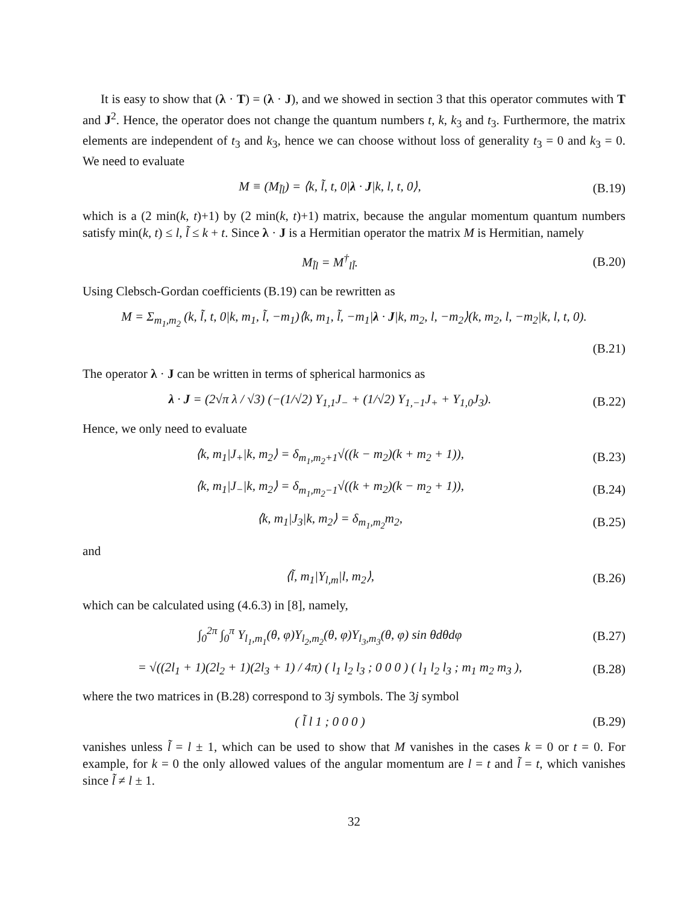It is easy to show that (λ · T) = (λ · J), and we showed in section 3 that this operator commutes with T and J<sup>2</sup>. Hence, the operator does not change the quantum numbers t, k, k<sub>3</sub> and t<sub>3</sub>. Furthermore, the matrix elements are independent of t<sub>3</sub> and k<sub>3</sub>, hence we can choose without loss of generality t<sub>3</sub> = 0 and k<sub>3</sub> = 0. We need to evaluate
M ≡ (M<sub>l̃l</sub>) = ⟨k, l̃, t, 0|λ · J|k, l, t, 0⟩, (B.19)
which is a (2 min(k, t)+1) by (2 min(k, t)+1) matrix, because the angular momentum quantum numbers satisfy min(k, t) ≤ l, l̃ ≤ k + t. Since λ · J is a Hermitian operator the matrix M is Hermitian, namely
M<sub>l̃l</sub> = M<sup>†</sup><sub>ll̃</sub>. (B.20)
Using Clebsch-Gordan coefficients (B.19) can be rewritten as
M = Σ<sub>m<sub>1</sub>,m<sub>2</sub></sub> (k, l̃, t, 0|k, m<sub>1</sub>, l̃, −m<sub>1</sub>)⟨k, m<sub>1</sub>, l̃, −m<sub>1</sub>|λ · J|k, m<sub>2</sub>, l, −m<sub>2</sub>⟩(k, m<sub>2</sub>, l, −m<sub>2</sub>|k, l, t, 0).
(B.21)
The operator λ · J can be written in terms of spherical harmonics as
λ · J = (2√π λ / √3) (−(1/√2) Y<sub>1,1</sub>J<sub>−</sub> + (1/√2) Y<sub>1,−1</sub>J<sub>+</sub> + Y<sub>1,0</sub>J<sub>3</sub>). (B.22)
Hence, we only need to evaluate
⟨k, m<sub>1</sub>|J<sub>+</sub>|k, m<sub>2</sub>⟩ = δ<sub>m<sub>1</sub>,m<sub>2</sub>+1</sub>√((k − m<sub>2</sub>)(k + m<sub>2</sub> + 1)), (B.23)
⟨k, m<sub>1</sub>|J<sub>−</sub>|k, m<sub>2</sub>⟩ = δ<sub>m<sub>1</sub>,m<sub>2</sub>−1</sub>√((k + m<sub>2</sub>)(k − m<sub>2</sub> + 1)), (B.24)
⟨k, m<sub>1</sub>|J<sub>3</sub>|k, m<sub>2</sub>⟩ = δ<sub>m<sub>1</sub>,m<sub>2</sub></sub>m<sub>2</sub>, (B.25)
and
⟨l̃, m<sub>1</sub>|Y<sub>l,m</sub>|l, m<sub>2</sub>⟩, (B.26)
which can be calculated using (4.6.3) in [8], namely,
∫<sub>0</sub><sup>2π</sup> ∫<sub>0</sub><sup>π</sup> Y<sub>l<sub>1</sub>,m<sub>1</sub></sub>(θ, φ)Y<sub>l<sub>2</sub>,m<sub>2</sub></sub>(θ, φ)Y<sub>l<sub>3</sub>,m<sub>3</sub></sub>(θ, φ) sin θdθdφ (B.27)
= √((2l<sub>1</sub> + 1)(2l<sub>2</sub> + 1)(2l<sub>3</sub> + 1) / 4π) ( l<sub>1</sub> l<sub>2</sub> l<sub>3</sub> ; 0 0 0 ) ( l<sub>1</sub> l<sub>2</sub> l<sub>3</sub> ; m<sub>1</sub> m<sub>2</sub> m<sub>3</sub> ), (B.28)
where the two matrices in (B.28) correspond to 3j symbols. The 3j symbol
( l̃ l 1 ; 0 0 0 ) (B.29)
vanishes unless l̃ = l ± 1, which can be used to show that M vanishes in the cases k = 0 or t = 0. For example, for k = 0 the only allowed values of the angular momentum are l = t and l̃ = t, which vanishes since l̃ ≠ l ± 1.
32